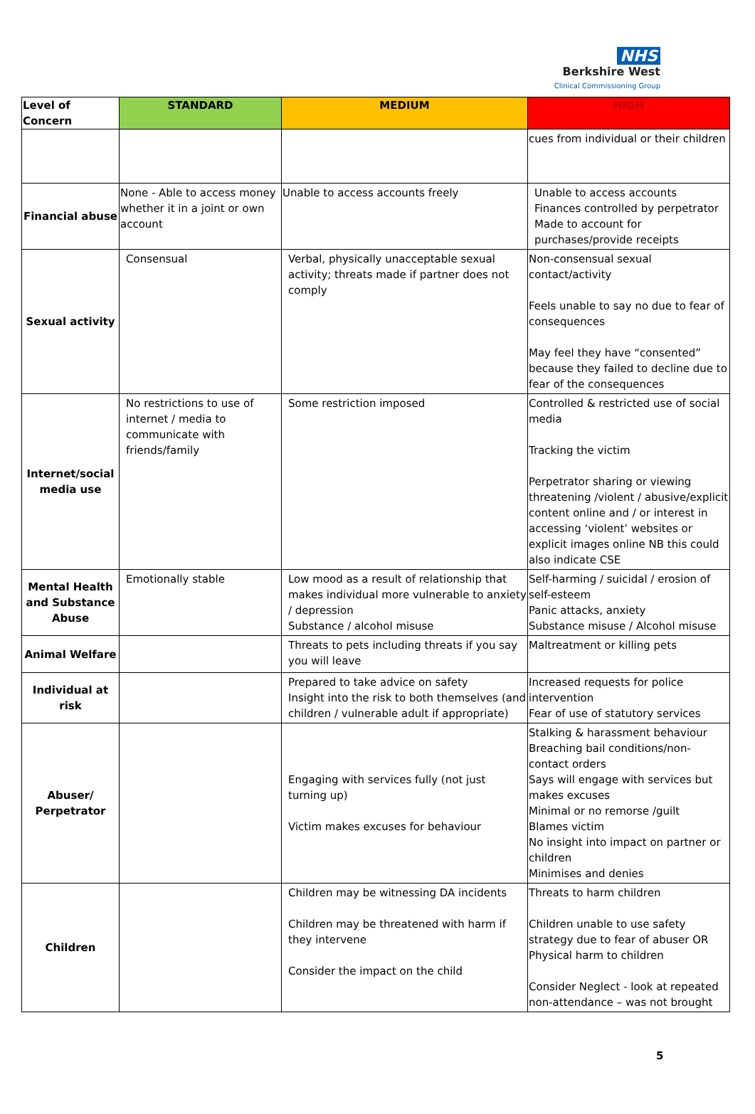NHS
Berkshire West
Clinical Commissioning Group
| Level of Concern | STANDARD | MEDIUM | HIGH |
| --- | --- | --- | --- |
| | | | cues from individual or their children |
| Financial abuse | None - Able to access money whether it in a joint or own account | Unable to access accounts freely | Unable to access accounts Finances controlled by perpetrator Made to account for purchases/provide receipts |
| Sexual activity | Consensual | Verbal, physically unacceptable sexual activity; threats made if partner does not comply | Non-consensual sexual contact/activity Feels unable to say no due to fear of consequences May feel they have “consented” because they failed to decline due to fear of the consequences |
| Internet/social media use | No restrictions to use of internet / media to communicate with friends/family | Some restriction imposed | Controlled & restricted use of social media Tracking the victim Perpetrator sharing or viewing threatening /violent / abusive/explicit content online and / or interest in accessing ‘violent’ websites or explicit images online NB this could also indicate CSE |
| Mental Health and Substance Abuse | Emotionally stable | Low mood as a result of relationship that makes individual more vulnerable to anxiety / depression Substance / alcohol misuse | Self-harming / suicidal / erosion of self-esteem Panic attacks, anxiety Substance misuse / Alcohol misuse |
| Animal Welfare | | Threats to pets including threats if you say you will leave | Maltreatment or killing pets |
| Individual at risk | | Prepared to take advice on safety Insight into the risk to both themselves (and children / vulnerable adult if appropriate) | Increased requests for police intervention Fear of use of statutory services |
| Abuser/ Perpetrator | | Engaging with services fully (not just turning up) Victim makes excuses for behaviour | Stalking & harassment behaviour Breaching bail conditions/non-contact orders Says will engage with services but makes excuses Minimal or no remorse /guilt Blames victim No insight into impact on partner or children Minimises and denies |
| Children | | Children may be witnessing DA incidents Children may be threatened with harm if they intervene Consider the impact on the child | Threats to harm children Children unable to use safety strategy due to fear of abuser OR Physical harm to children Consider Neglect - look at repeated non-attendance – was not brought |
5